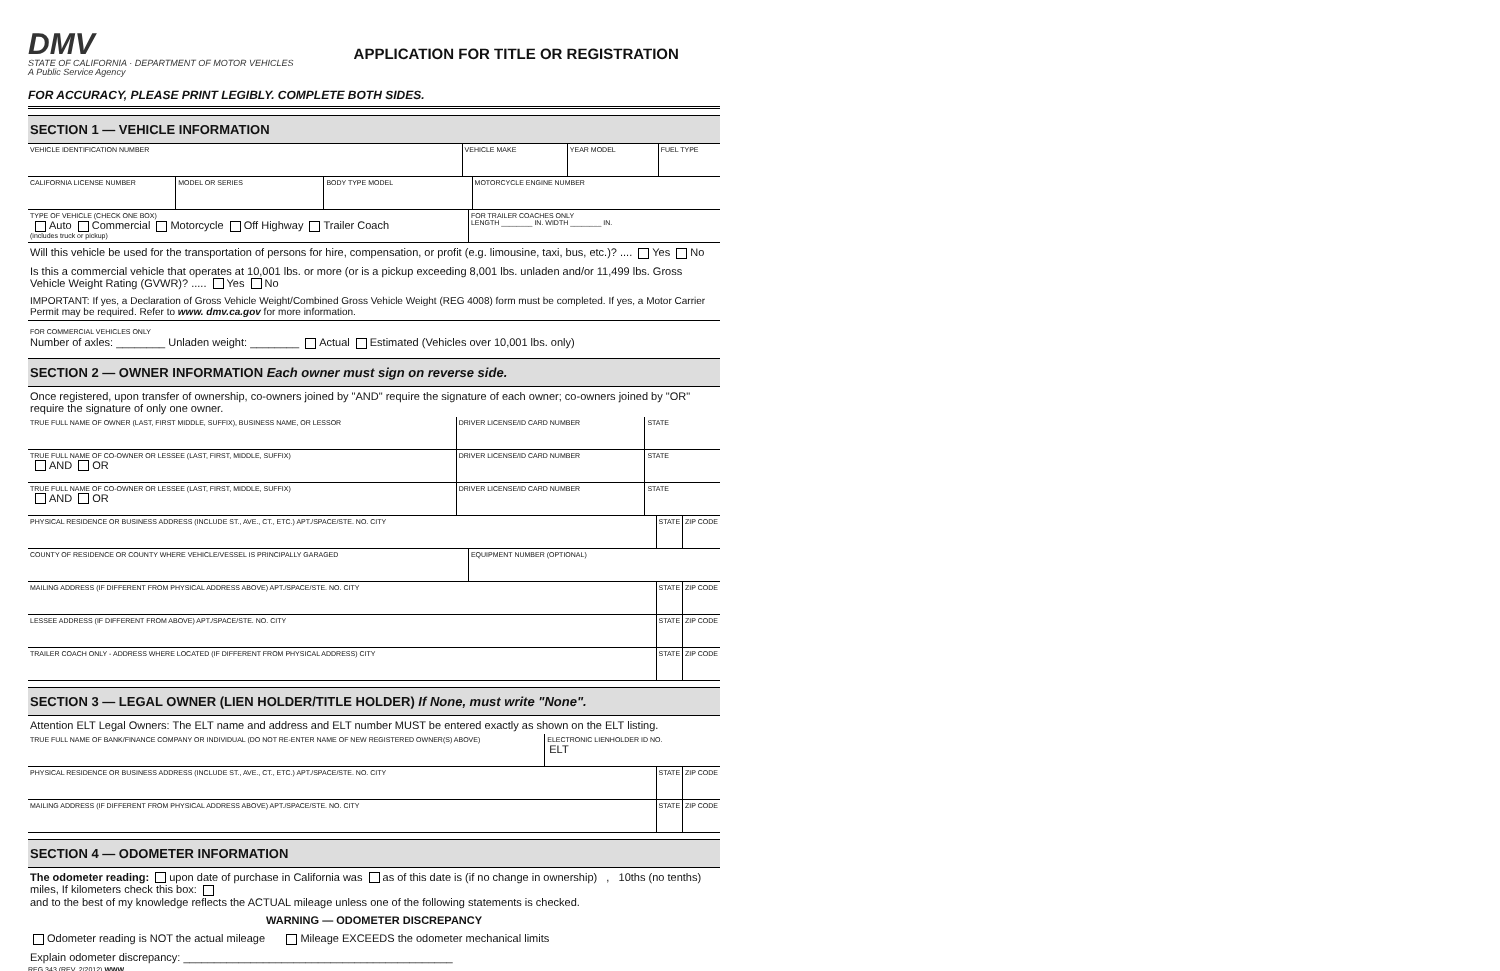DMV
STATE OF CALIFORNIA · DEPARTMENT OF MOTOR VEHICLES
A Public Service Agency
APPLICATION FOR TITLE OR REGISTRATION
FOR ACCURACY, PLEASE PRINT LEGIBLY. COMPLETE BOTH SIDES.
SECTION 1 — VEHICLE INFORMATION
VEHICLE IDENTIFICATION NUMBER VEHICLE MAKE YEAR MODEL FUEL TYPE
CALIFORNIA LICENSE NUMBER MODEL OR SERIES BODY TYPE MODEL MOTORCYCLE ENGINE NUMBER
TYPE OF VEHICLE (CHECK ONE BOX)
Auto Commercial Motorcycle Off Highway Trailer Coach
(includes truck or pickup)
FOR TRAILER COACHES ONLY
LENGTH ________ IN. WIDTH ________ IN.
Will this vehicle be used for the transportation of persons for hire, compensation, or profit (e.g. limousine, taxi, bus, etc.)? .... Yes No
Is this a commercial vehicle that operates at 10,001 lbs. or more (or is a pickup exceeding 8,001 lbs. unladen and/or 11,499 lbs. Gross Vehicle Weight Rating (GVWR)? ..... Yes No
IMPORTANT: If yes, a Declaration of Gross Vehicle Weight/Combined Gross Vehicle Weight (REG 4008) form must be completed. If yes, a Motor Carrier Permit may be required. Refer to www. dmv.ca.gov for more information.
FOR COMMERCIAL VEHICLES ONLY
Number of axles: ________ Unladen weight: ________ Actual Estimated (Vehicles over 10,001 lbs. only)
SECTION 2 — OWNER INFORMATION Each owner must sign on reverse side.
Once registered, upon transfer of ownership, co-owners joined by "AND" require the signature of each owner; co-owners joined by "OR" require the signature of only one owner.
TRUE FULL NAME OF OWNER (LAST, FIRST MIDDLE, SUFFIX), BUSINESS NAME, OR LESSOR
DRIVER LICENSE/ID CARD NUMBER STATE
TRUE FULL NAME OF CO-OWNER OR LESSEE (LAST, FIRST, MIDDLE, SUFFIX)
AND OR
DRIVER LICENSE/ID CARD NUMBER STATE
TRUE FULL NAME OF CO-OWNER OR LESSEE (LAST, FIRST, MIDDLE, SUFFIX)
AND OR
DRIVER LICENSE/ID CARD NUMBER STATE
PHYSICAL RESIDENCE OR BUSINESS ADDRESS (INCLUDE ST., AVE., CT., ETC.) APT./SPACE/STE. NO. CITY
STATE ZIP CODE
COUNTY OF RESIDENCE OR COUNTY WHERE VEHICLE/VESSEL IS PRINCIPALLY GARAGED
EQUIPMENT NUMBER (OPTIONAL)
MAILING ADDRESS (IF DIFFERENT FROM PHYSICAL ADDRESS ABOVE) APT./SPACE/STE. NO. CITY
STATE ZIP CODE
LESSEE ADDRESS (IF DIFFERENT FROM ABOVE) APT./SPACE/STE. NO. CITY
STATE ZIP CODE
TRAILER COACH ONLY - ADDRESS WHERE LOCATED (IF DIFFERENT FROM PHYSICAL ADDRESS) CITY
STATE ZIP CODE
SECTION 3 — LEGAL OWNER (LIEN HOLDER/TITLE HOLDER) If None, must write "None".
Attention ELT Legal Owners: The ELT name and address and ELT number MUST be entered exactly as shown on the ELT listing.
TRUE FULL NAME OF BANK/FINANCE COMPANY OR INDIVIDUAL (DO NOT RE-ENTER NAME OF NEW REGISTERED OWNER(S) ABOVE)
ELECTRONIC LIENHOLDER ID NO.
ELT
PHYSICAL RESIDENCE OR BUSINESS ADDRESS (INCLUDE ST., AVE., CT., ETC.) APT./SPACE/STE. NO. CITY
STATE ZIP CODE
MAILING ADDRESS (IF DIFFERENT FROM PHYSICAL ADDRESS ABOVE) APT./SPACE/STE. NO. CITY
STATE ZIP CODE
SECTION 4 — ODOMETER INFORMATION
The odometer reading: upon date of purchase in California was as of this date is (if no change in ownership) , 10ths (no tenths) miles, If kilometers check this box:
and to the best of my knowledge reflects the ACTUAL mileage unless one of the following statements is checked.
WARNING — ODOMETER DISCREPANCY
Odometer reading is NOT the actual mileage Mileage EXCEEDS the odometer mechanical limits
Explain odometer discrepancy: ____________________________________________
REG 343 (REV. 2/2012) WWW